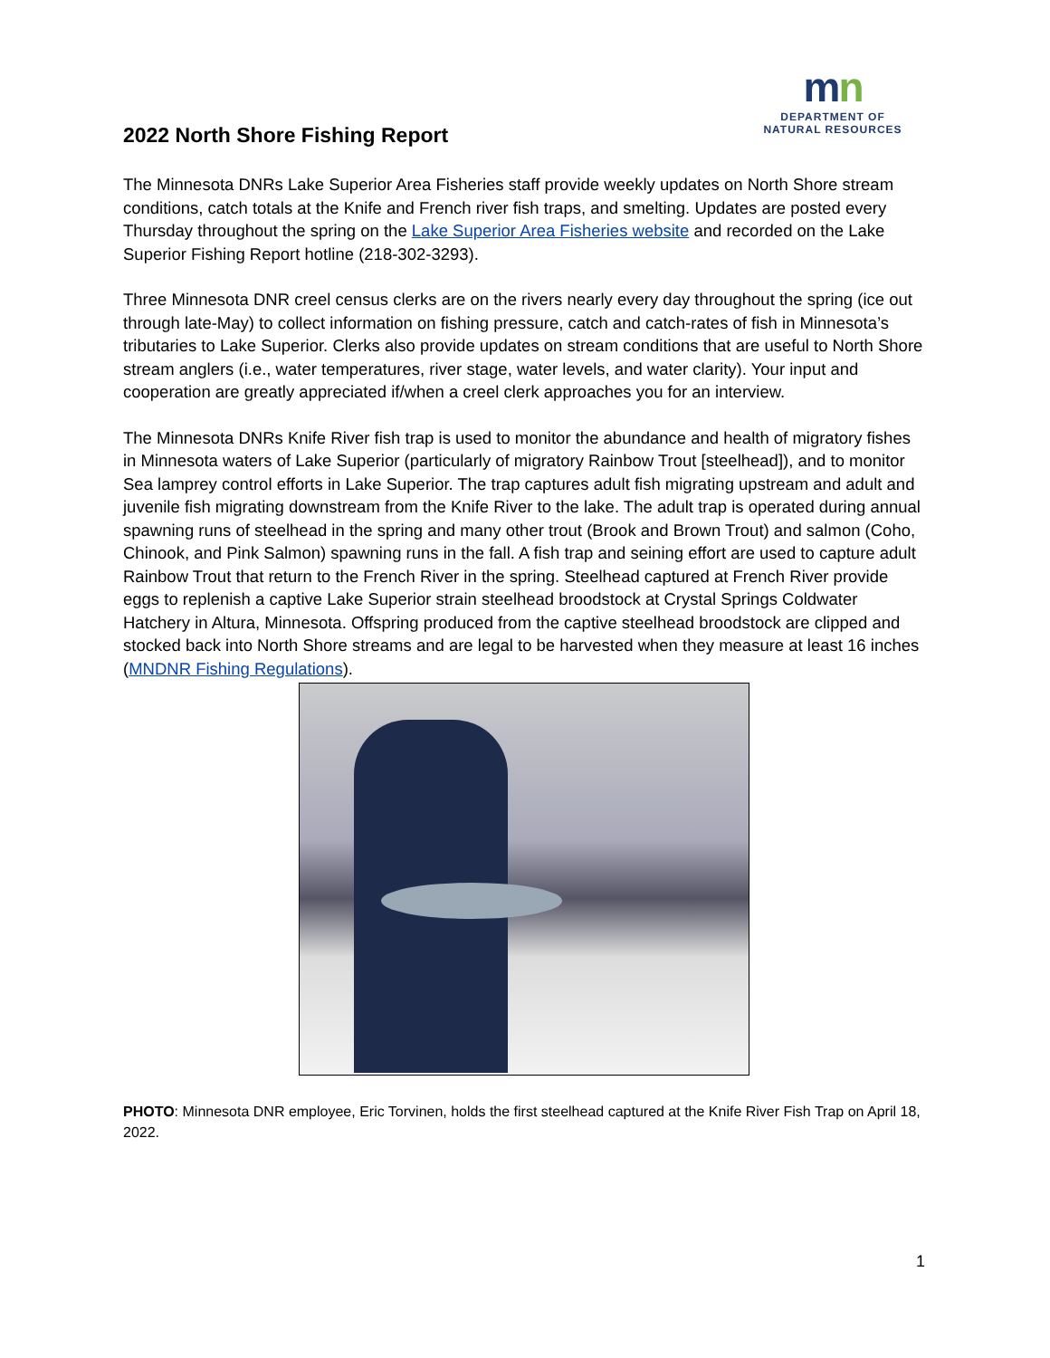mn
DEPARTMENT OF
NATURAL RESOURCES
2022 North Shore Fishing Report
The Minnesota DNRs Lake Superior Area Fisheries staff provide weekly updates on North Shore stream conditions, catch totals at the Knife and French river fish traps, and smelting. Updates are posted every Thursday throughout the spring on the Lake Superior Area Fisheries website and recorded on the Lake Superior Fishing Report hotline (218-302-3293).
Three Minnesota DNR creel census clerks are on the rivers nearly every day throughout the spring (ice out through late-May) to collect information on fishing pressure, catch and catch-rates of fish in Minnesota’s tributaries to Lake Superior. Clerks also provide updates on stream conditions that are useful to North Shore stream anglers (i.e., water temperatures, river stage, water levels, and water clarity). Your input and cooperation are greatly appreciated if/when a creel clerk approaches you for an interview.
The Minnesota DNRs Knife River fish trap is used to monitor the abundance and health of migratory fishes in Minnesota waters of Lake Superior (particularly of migratory Rainbow Trout [steelhead]), and to monitor Sea lamprey control efforts in Lake Superior. The trap captures adult fish migrating upstream and adult and juvenile fish migrating downstream from the Knife River to the lake. The adult trap is operated during annual spawning runs of steelhead in the spring and many other trout (Brook and Brown Trout) and salmon (Coho, Chinook, and Pink Salmon) spawning runs in the fall. A fish trap and seining effort are used to capture adult Rainbow Trout that return to the French River in the spring. Steelhead captured at French River provide eggs to replenish a captive Lake Superior strain steelhead broodstock at Crystal Springs Coldwater Hatchery in Altura, Minnesota. Offspring produced from the captive steelhead broodstock are clipped and stocked back into North Shore streams and are legal to be harvested when they measure at least 16 inches (MNDNR Fishing Regulations).
PHOTO: Minnesota DNR employee, Eric Torvinen, holds the first steelhead captured at the Knife River Fish Trap on April 18, 2022.
1